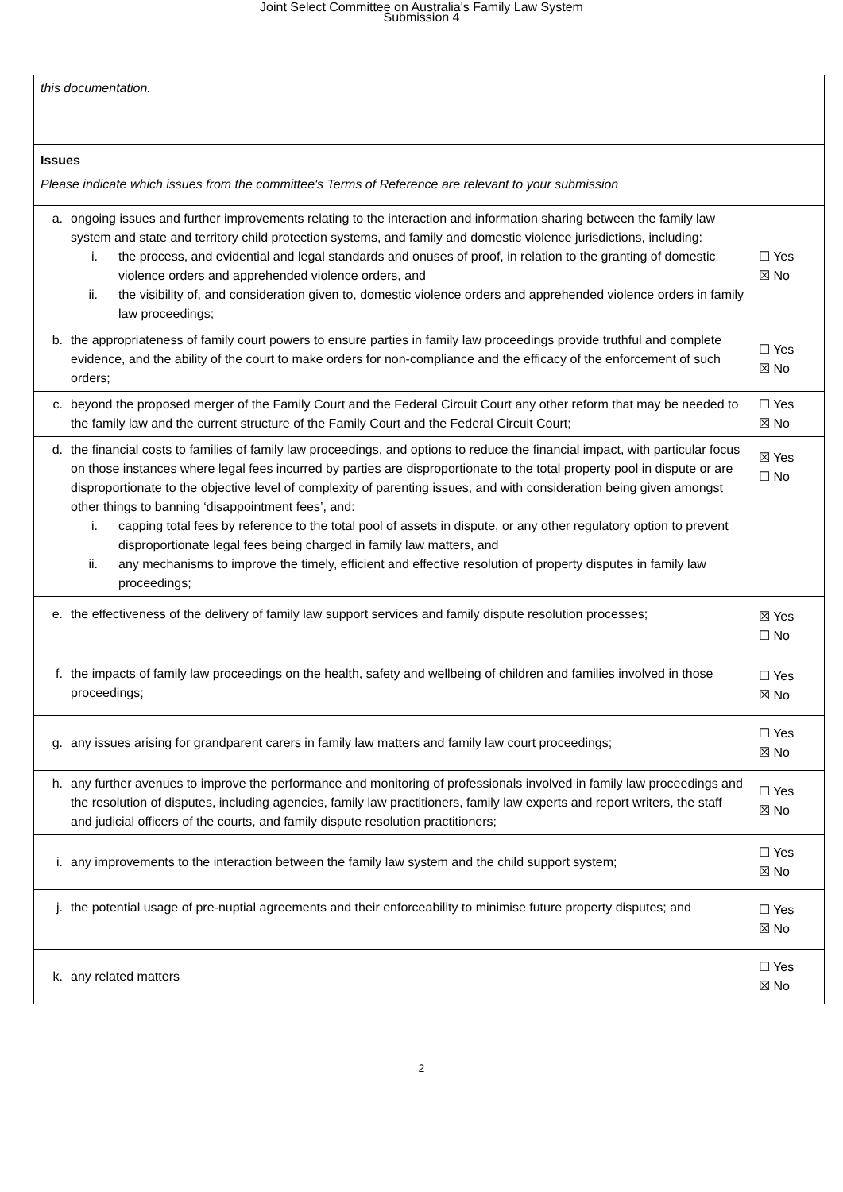Joint Select Committee on Australia's Family Law System
Submission 4
| this documentation. | |
| Issues Please indicate which issues from the committee's Terms of Reference are relevant to your submission | |
| a. ongoing issues and further improvements relating to the interaction and information sharing between the family law system and state and territory child protection systems, and family and domestic violence jurisdictions, including: i. the process, and evidential and legal standards and onuses of proof, in relation to the granting of domestic violence orders and apprehended violence orders, and ii. the visibility of, and consideration given to, domestic violence orders and apprehended violence orders in family law proceedings; | ☐ Yes ☒ No |
| b. the appropriateness of family court powers to ensure parties in family law proceedings provide truthful and complete evidence, and the ability of the court to make orders for non-compliance and the efficacy of the enforcement of such orders; | ☐ Yes ☒ No |
| c. beyond the proposed merger of the Family Court and the Federal Circuit Court any other reform that may be needed to the family law and the current structure of the Family Court and the Federal Circuit Court; | ☐ Yes ☒ No |
| d. the financial costs to families of family law proceedings, and options to reduce the financial impact, with particular focus on those instances where legal fees incurred by parties are disproportionate to the total property pool in dispute or are disproportionate to the objective level of complexity of parenting issues, and with consideration being given amongst other things to banning ‘disappointment fees’, and: i. capping total fees by reference to the total pool of assets in dispute, or any other regulatory option to prevent disproportionate legal fees being charged in family law matters, and ii. any mechanisms to improve the timely, efficient and effective resolution of property disputes in family law proceedings; | ☒ Yes ☐ No |
| e. the effectiveness of the delivery of family law support services and family dispute resolution processes; | ☒ Yes ☐ No |
| f. the impacts of family law proceedings on the health, safety and wellbeing of children and families involved in those proceedings; | ☐ Yes ☒ No |
| g. any issues arising for grandparent carers in family law matters and family law court proceedings; | ☐ Yes ☒ No |
| h. any further avenues to improve the performance and monitoring of professionals involved in family law proceedings and the resolution of disputes, including agencies, family law practitioners, family law experts and report writers, the staff and judicial officers of the courts, and family dispute resolution practitioners; | ☐ Yes ☒ No |
| i. any improvements to the interaction between the family law system and the child support system; | ☐ Yes ☒ No |
| j. the potential usage of pre-nuptial agreements and their enforceability to minimise future property disputes; and | ☐ Yes ☒ No |
| k. any related matters | ☐ Yes ☒ No |
2